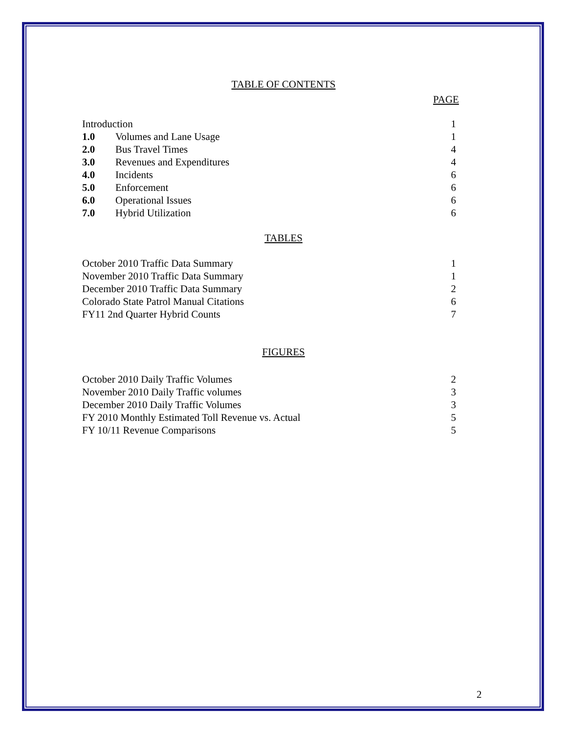TABLE OF CONTENTS
PAGE
| Introduction | | 1 |
| 1.0 | Volumes and Lane Usage | 1 |
| 2.0 | Bus Travel Times | 4 |
| 3.0 | Revenues and Expenditures | 4 |
| 4.0 | Incidents | 6 |
| 5.0 | Enforcement | 6 |
| 6.0 | Operational Issues | 6 |
| 7.0 | Hybrid Utilization | 6 |
TABLES
| October 2010 Traffic Data Summary | 1 |
| November 2010 Traffic Data Summary | 1 |
| December 2010 Traffic Data Summary | 2 |
| Colorado State Patrol Manual Citations | 6 |
| FY11 2nd Quarter Hybrid Counts | 7 |
FIGURES
| October 2010 Daily Traffic Volumes | 2 |
| November 2010 Daily Traffic volumes | 3 |
| December 2010 Daily Traffic Volumes | 3 |
| FY 2010 Monthly Estimated Toll Revenue vs. Actual | 5 |
| FY 10/11 Revenue Comparisons | 5 |
2